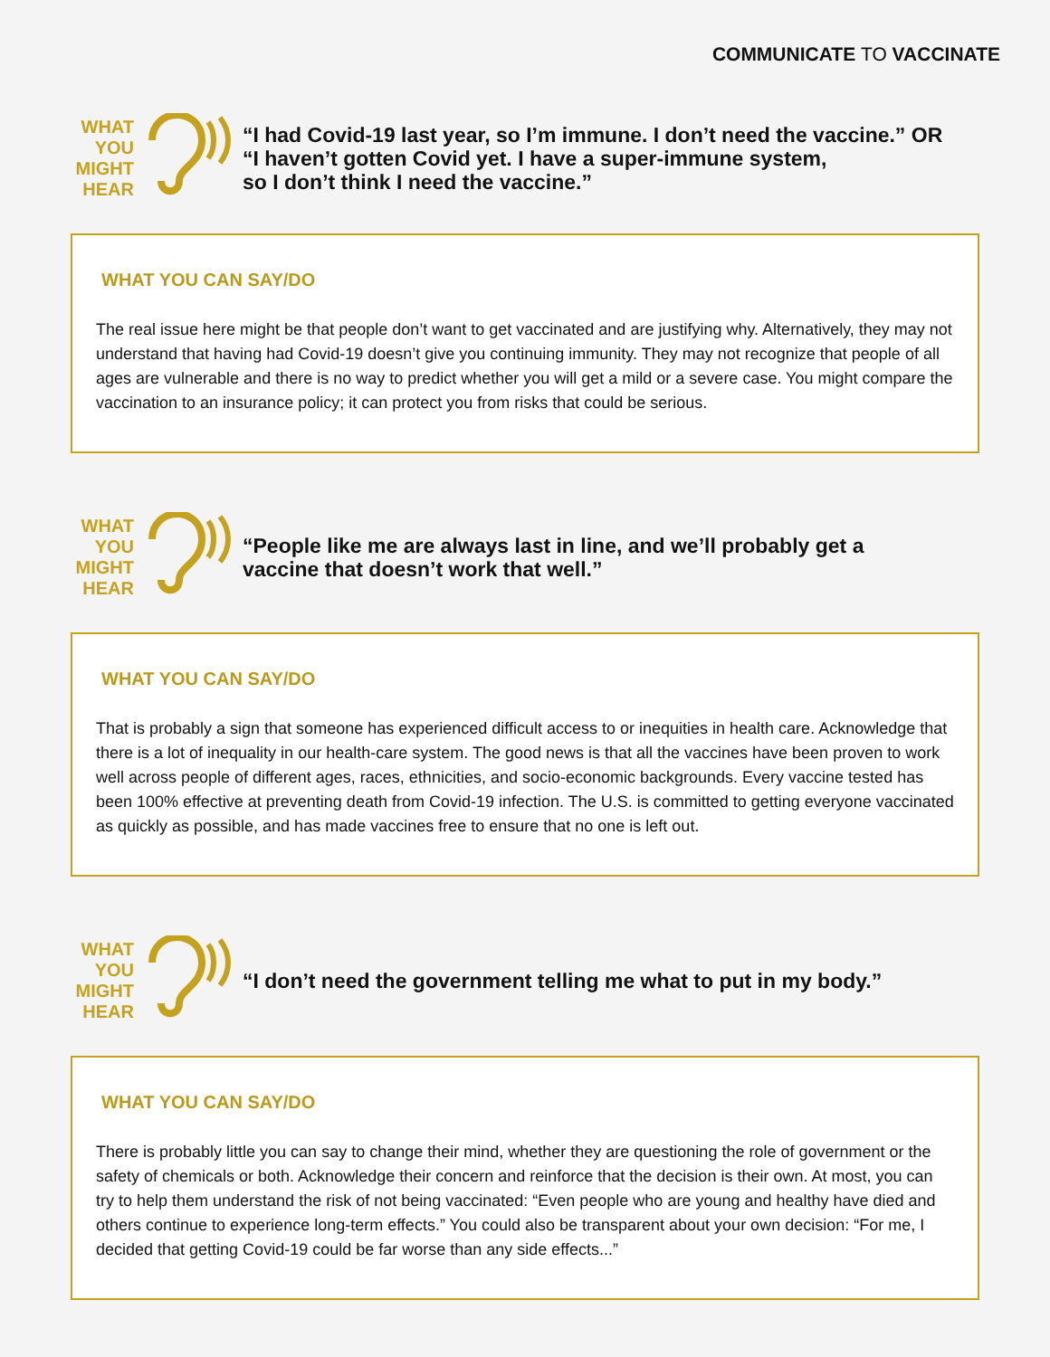COMMUNICATE TO VACCINATE
WHAT
YOU
MIGHT
HEAR
“I had Covid-19 last year, so I’m immune. I don’t need the vaccine.” OR
“I haven’t gotten Covid yet. I have a super-immune system,
so I don’t think I need the vaccine.”
WHAT YOU CAN SAY/DO
The real issue here might be that people don’t want to get vaccinated and are justifying why. Alternatively, they may not understand that having had Covid-19 doesn’t give you continuing immunity. They may not recognize that people of all ages are vulnerable and there is no way to predict whether you will get a mild or a severe case. You might compare the vaccination to an insurance policy; it can protect you from risks that could be serious.
WHAT
YOU
MIGHT
HEAR
“People like me are always last in line, and we’ll probably get a
vaccine that doesn’t work that well.”
WHAT YOU CAN SAY/DO
That is probably a sign that someone has experienced difficult access to or inequities in health care. Acknowledge that there is a lot of inequality in our health-care system. The good news is that all the vaccines have been proven to work well across people of different ages, races, ethnicities, and socio-economic backgrounds. Every vaccine tested has been 100% effective at preventing death from Covid-19 infection. The U.S. is committed to getting everyone vaccinated as quickly as possible, and has made vaccines free to ensure that no one is left out.
WHAT
YOU
MIGHT
HEAR
“I don’t need the government telling me what to put in my body.”
WHAT YOU CAN SAY/DO
There is probably little you can say to change their mind, whether they are questioning the role of government or the safety of chemicals or both. Acknowledge their concern and reinforce that the decision is their own. At most, you can try to help them understand the risk of not being vaccinated: “Even people who are young and healthy have died and others continue to experience long-term effects.” You could also be transparent about your own decision: “For me, I decided that getting Covid-19 could be far worse than any side effects...”